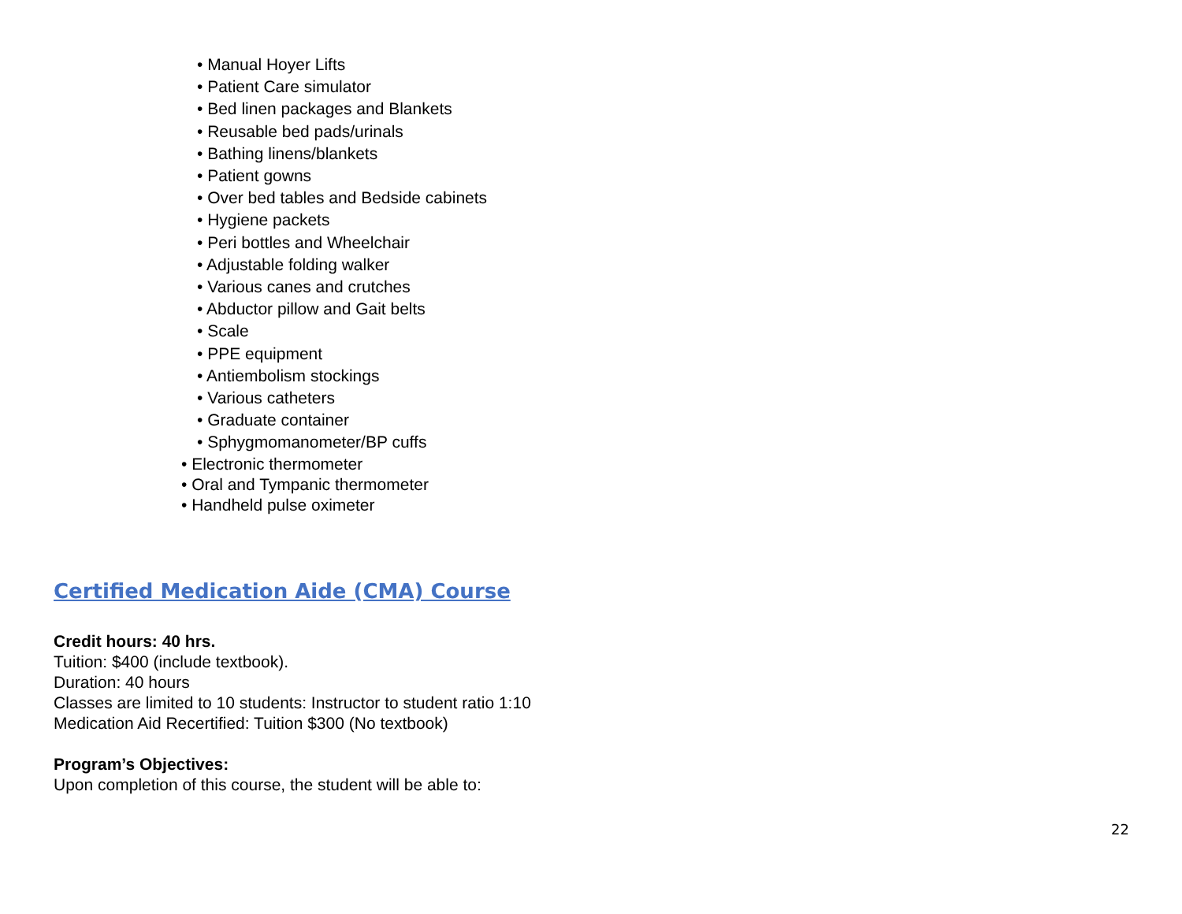• Manual Hoyer Lifts
• Patient Care simulator
• Bed linen packages and Blankets
• Reusable bed pads/urinals
• Bathing linens/blankets
• Patient gowns
• Over bed tables and Bedside cabinets
• Hygiene packets
• Peri bottles and Wheelchair
• Adjustable folding walker
• Various canes and crutches
• Abductor pillow and Gait belts
• Scale
• PPE equipment
• Antiembolism stockings
• Various catheters
• Graduate container
• Sphygmomanometer/BP cuffs
• Electronic thermometer
• Oral and Tympanic thermometer
• Handheld pulse oximeter
Certified Medication Aide (CMA) Course
Credit hours: 40 hrs.
Tuition: $400 (include textbook).
Duration: 40 hours
Classes are limited to 10 students: Instructor to student ratio 1:10
Medication Aid Recertified: Tuition $300 (No textbook)
Program’s Objectives:
Upon completion of this course, the student will be able to:
22